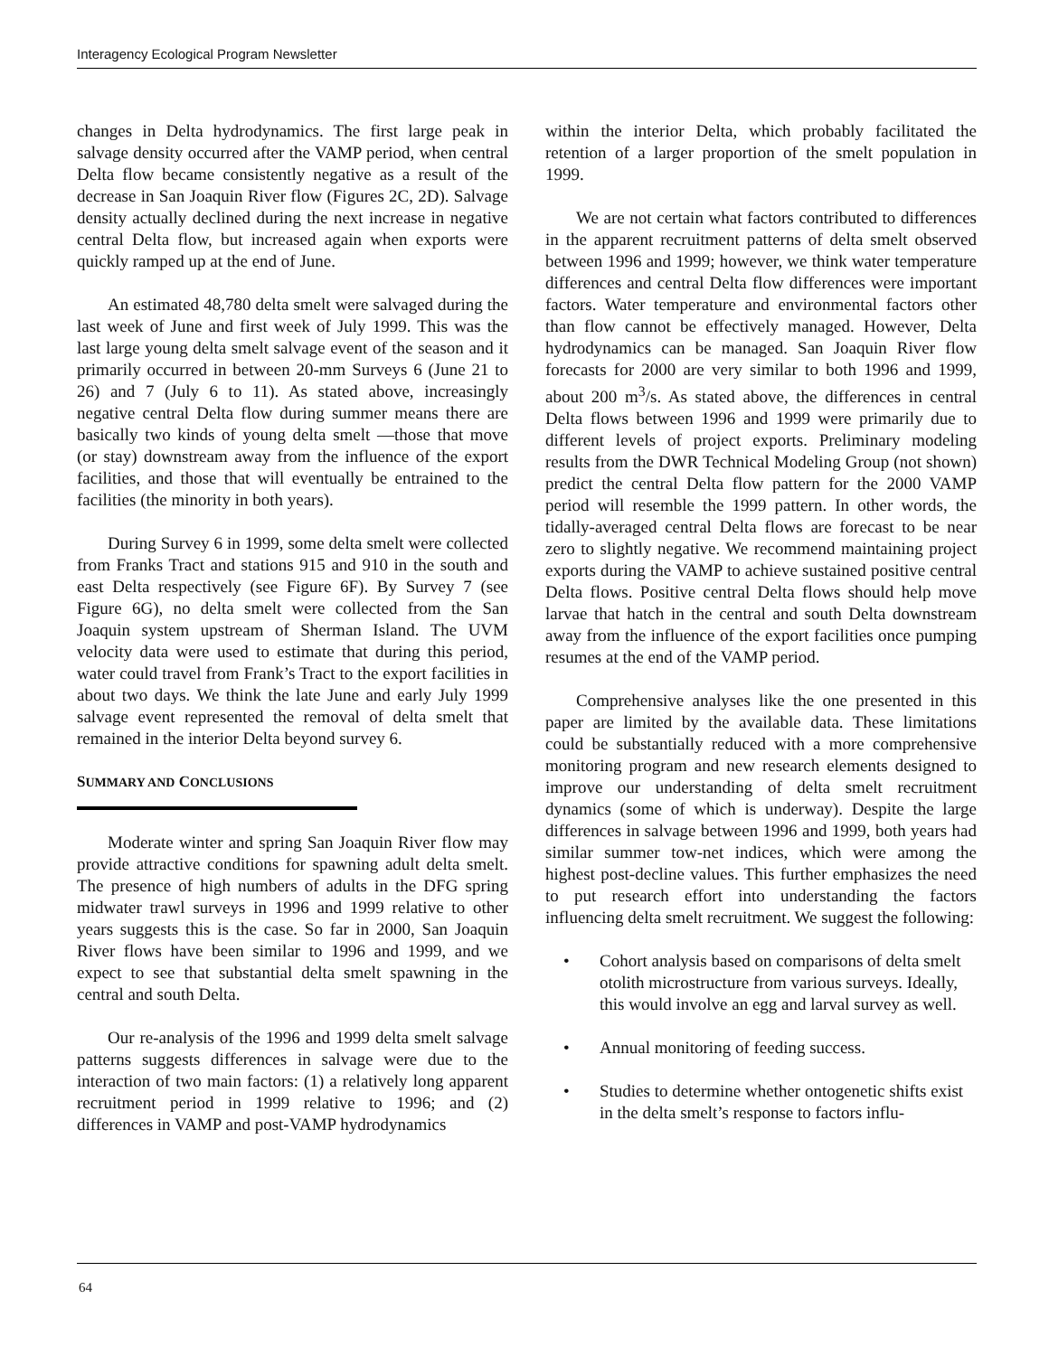Interagency Ecological Program Newsletter
changes in Delta hydrodynamics. The first large peak in salvage density occurred after the VAMP period, when central Delta flow became consistently negative as a result of the decrease in San Joaquin River flow (Figures 2C, 2D). Salvage density actually declined during the next increase in negative central Delta flow, but increased again when exports were quickly ramped up at the end of June.
An estimated 48,780 delta smelt were salvaged during the last week of June and first week of July 1999. This was the last large young delta smelt salvage event of the season and it primarily occurred in between 20-mm Surveys 6 (June 21 to 26) and 7 (July 6 to 11). As stated above, increasingly negative central Delta flow during summer means there are basically two kinds of young delta smelt —those that move (or stay) downstream away from the influence of the export facilities, and those that will eventually be entrained to the facilities (the minority in both years).
During Survey 6 in 1999, some delta smelt were collected from Franks Tract and stations 915 and 910 in the south and east Delta respectively (see Figure 6F). By Survey 7 (see Figure 6G), no delta smelt were collected from the San Joaquin system upstream of Sherman Island. The UVM velocity data were used to estimate that during this period, water could travel from Frank’s Tract to the export facilities in about two days. We think the late June and early July 1999 salvage event represented the removal of delta smelt that remained in the interior Delta beyond survey 6.
SUMMARY AND CONCLUSIONS
Moderate winter and spring San Joaquin River flow may provide attractive conditions for spawning adult delta smelt. The presence of high numbers of adults in the DFG spring midwater trawl surveys in 1996 and 1999 relative to other years suggests this is the case. So far in 2000, San Joaquin River flows have been similar to 1996 and 1999, and we expect to see that substantial delta smelt spawning in the central and south Delta.
Our re-analysis of the 1996 and 1999 delta smelt salvage patterns suggests differences in salvage were due to the interaction of two main factors: (1) a relatively long apparent recruitment period in 1999 relative to 1996; and (2) differences in VAMP and post-VAMP hydrodynamics
within the interior Delta, which probably facilitated the retention of a larger proportion of the smelt population in 1999.
We are not certain what factors contributed to differences in the apparent recruitment patterns of delta smelt observed between 1996 and 1999; however, we think water temperature differences and central Delta flow differences were important factors. Water temperature and environmental factors other than flow cannot be effectively managed. However, Delta hydrodynamics can be managed. San Joaquin River flow forecasts for 2000 are very similar to both 1996 and 1999, about 200 m<sup>3</sup>/s. As stated above, the differences in central Delta flows between 1996 and 1999 were primarily due to different levels of project exports. Preliminary modeling results from the DWR Technical Modeling Group (not shown) predict the central Delta flow pattern for the 2000 VAMP period will resemble the 1999 pattern. In other words, the tidally-averaged central Delta flows are forecast to be near zero to slightly negative. We recommend maintaining project exports during the VAMP to achieve sustained positive central Delta flows. Positive central Delta flows should help move larvae that hatch in the central and south Delta downstream away from the influence of the export facilities once pumping resumes at the end of the VAMP period.
Comprehensive analyses like the one presented in this paper are limited by the available data. These limitations could be substantially reduced with a more comprehensive monitoring program and new research elements designed to improve our understanding of delta smelt recruitment dynamics (some of which is underway). Despite the large differences in salvage between 1996 and 1999, both years had similar summer tow-net indices, which were among the highest post-decline values. This further emphasizes the need to put research effort into understanding the factors influencing delta smelt recruitment. We suggest the following:
• Cohort analysis based on comparisons of delta smelt otolith microstructure from various surveys. Ideally, this would involve an egg and larval survey as well.
• Annual monitoring of feeding success.
• Studies to determine whether ontogenetic shifts exist in the delta smelt’s response to factors influ-
64